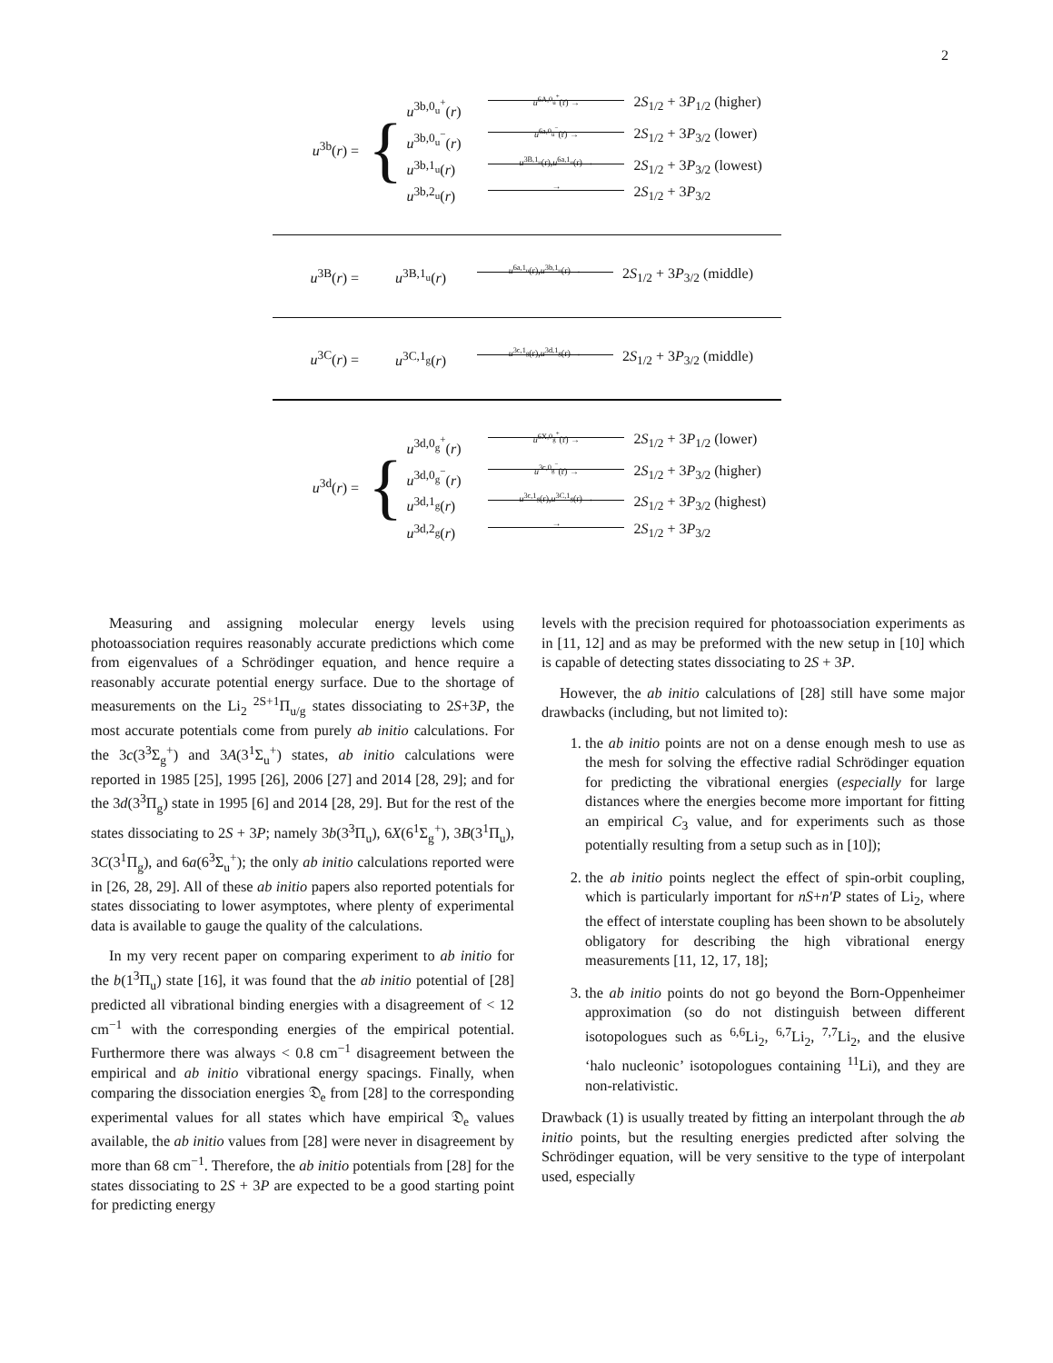2
u<sup>3b</sup>(r) =
{
u<sup>3b,0<sub>u</sub><sup>+</sup></sup>(r) u<sup>6A,0<sub>u</sub><sup>+</sup></sup>(r) → 2S<sub>1/2</sub> + 3P<sub>1/2</sub> (higher)
u<sup>3b,0<sub>u</sub><sup>−</sup></sup>(r) u<sup>6a,0<sub>u</sub><sup>−</sup></sup>(r) → 2S<sub>1/2</sub> + 3P<sub>3/2</sub> (lower)
u<sup>3b,1<sub>u</sub></sup>(r) u<sup>3B,1<sub>u</sub></sup>(r),u<sup>6a,1<sub>u</sub></sup>(r) → 2S<sub>1/2</sub> + 3P<sub>3/2</sub> (lowest)
u<sup>3b,2<sub>u</sub></sup>(r) → 2S<sub>1/2</sub> + 3P<sub>3/2</sub>
u<sup>3B</sup>(r) =
u<sup>3B,1<sub>u</sub></sup>(r) u<sup>6a,1<sub>u</sub></sup>(r),u<sup>3b,1<sub>u</sub></sup>(r) → 2S<sub>1/2</sub> + 3P<sub>3/2</sub> (middle)
u<sup>3C</sup>(r) =
u<sup>3C,1<sub>g</sub></sup>(r) u<sup>3c,1<sub>g</sub></sup>(r),u<sup>3d,1<sub>g</sub></sup>(r) → 2S<sub>1/2</sub> + 3P<sub>3/2</sub> (middle)
u<sup>3d</sup>(r) =
{
u<sup>3d,0<sub>g</sub><sup>+</sup></sup>(r) u<sup>6X,0<sub>g</sub><sup>+</sup></sup>(r) → 2S<sub>1/2</sub> + 3P<sub>1/2</sub> (lower)
u<sup>3d,0<sub>g</sub><sup>−</sup></sup>(r) u<sup>3c,0<sub>g</sub><sup>−</sup></sup>(r) → 2S<sub>1/2</sub> + 3P<sub>3/2</sub> (higher)
u<sup>3d,1<sub>g</sub></sup>(r) u<sup>3c,1<sub>g</sub></sup>(r),u<sup>3C,1<sub>g</sub></sup>(r) → 2S<sub>1/2</sub> + 3P<sub>3/2</sub> (highest)
u<sup>3d,2<sub>g</sub></sup>(r) → 2S<sub>1/2</sub> + 3P<sub>3/2</sub>
Measuring and assigning molecular energy levels using photoassociation requires reasonably accurate predictions which come from eigenvalues of a Schrödinger equation, and hence require a reasonably accurate potential energy surface. Due to the shortage of measurements on the Li<sub>2</sub> <sup>2S+1</sup>Π<sub>u/g</sub> states dissociating to 2S+3P, the most accurate potentials come from purely ab initio calculations. For the 3c(3<sup>3</sup>Σ<sub>g</sub><sup>+</sup>) and 3A(3<sup>1</sup>Σ<sub>u</sub><sup>+</sup>) states, ab initio calculations were reported in 1985 [25], 1995 [26], 2006 [27] and 2014 [28, 29]; and for the 3d(3<sup>3</sup>Π<sub>g</sub>) state in 1995 [6] and 2014 [28, 29]. But for the rest of the states dissociating to 2S + 3P; namely 3b(3<sup>3</sup>Π<sub>u</sub>), 6X(6<sup>1</sup>Σ<sub>g</sub><sup>+</sup>), 3B(3<sup>1</sup>Π<sub>u</sub>), 3C(3<sup>1</sup>Π<sub>g</sub>), and 6a(6<sup>3</sup>Σ<sub>u</sub><sup>+</sup>); the only ab initio calculations reported were in [26, 28, 29]. All of these ab initio papers also reported potentials for states dissociating to lower asymptotes, where plenty of experimental data is available to gauge the quality of the calculations.
In my very recent paper on comparing experiment to ab initio for the b(1<sup>3</sup>Π<sub>u</sub>) state [16], it was found that the ab initio potential of [28] predicted all vibrational binding energies with a disagreement of < 12 cm<sup>−1</sup> with the corresponding energies of the empirical potential. Furthermore there was always < 0.8 cm<sup>−1</sup> disagreement between the empirical and ab initio vibrational energy spacings. Finally, when comparing the dissociation energies 𝔇<sub>e</sub> from [28] to the corresponding experimental values for all states which have empirical 𝔇<sub>e</sub> values available, the ab initio values from [28] were never in disagreement by more than 68 cm<sup>−1</sup>. Therefore, the ab initio potentials from [28] for the states dissociating to 2S + 3P are expected to be a good starting point for predicting energy
levels with the precision required for photoassociation experiments as in [11, 12] and as may be preformed with the new setup in [10] which is capable of detecting states dissociating to 2S + 3P.
However, the ab initio calculations of [28] still have some major drawbacks (including, but not limited to):
1. the ab initio points are not on a dense enough mesh to use as the mesh for solving the effective radial Schrödinger equation for predicting the vibrational energies (especially for large distances where the energies become more important for fitting an empirical C<sub>3</sub> value, and for experiments such as those potentially resulting from a setup such as in [10]);
2. the ab initio points neglect the effect of spin-orbit coupling, which is particularly important for nS+n′P states of Li<sub>2</sub>, where the effect of interstate coupling has been shown to be absolutely obligatory for describing the high vibrational energy measurements [11, 12, 17, 18];
3. the ab initio points do not go beyond the Born-Oppenheimer approximation (so do not distinguish between different isotopologues such as <sup>6,6</sup>Li<sub>2</sub>, <sup>6,7</sup>Li<sub>2</sub>, <sup>7,7</sup>Li<sub>2</sub>, and the elusive ‘halo nucleonic’ isotopologues containing <sup>11</sup>Li), and they are non-relativistic.
Drawback (1) is usually treated by fitting an interpolant through the ab initio points, but the resulting energies predicted after solving the Schrödinger equation, will be very sensitive to the type of interpolant used, especially